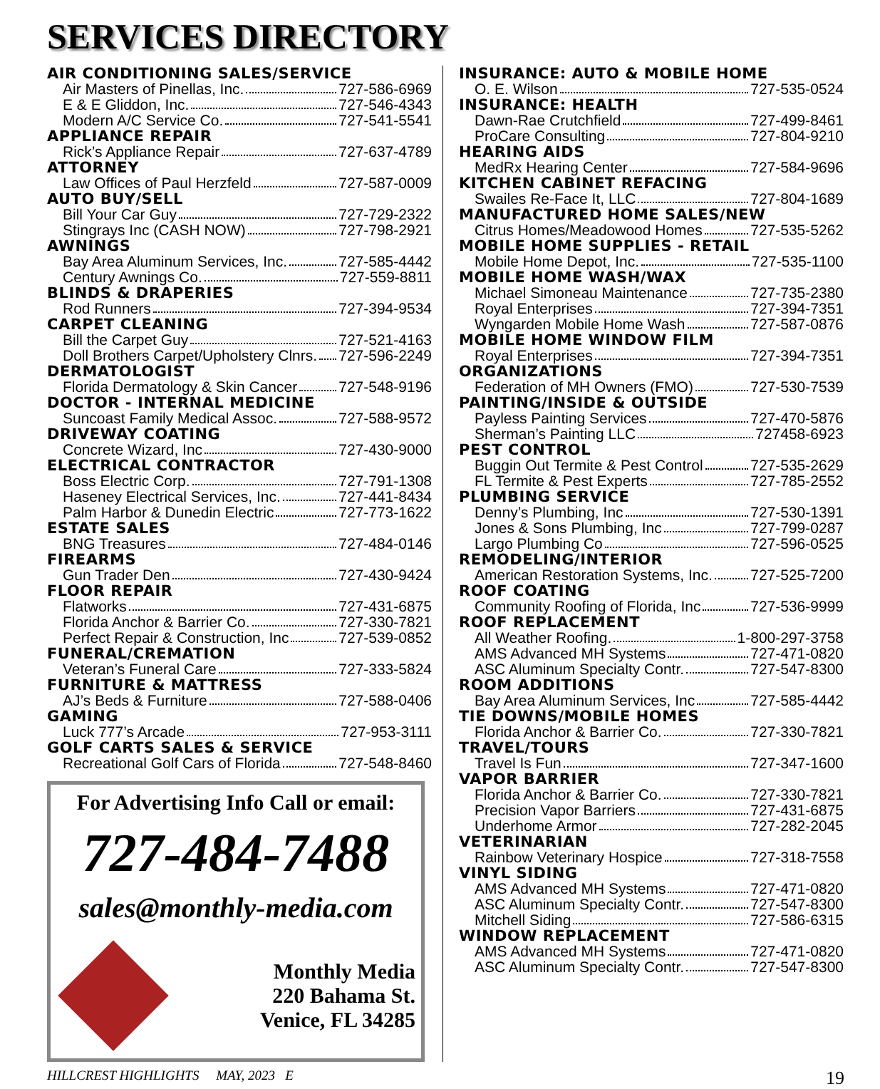SERVICES DIRECTORY
AIR CONDITIONING SALES/SERVICE
Air Masters of Pinellas, Inc. 727-586-6969
E & E Gliddon, Inc. 727-546-4343
Modern A/C Service Co. 727-541-5541
APPLIANCE REPAIR
Rick’s Appliance Repair 727-637-4789
ATTORNEY
Law Offices of Paul Herzfeld 727-587-0009
AUTO BUY/SELL
Bill Your Car Guy 727-729-2322
Stingrays Inc (CASH NOW) 727-798-2921
AWNINGS
Bay Area Aluminum Services, Inc. 727-585-4442
Century Awnings Co. 727-559-8811
BLINDS & DRAPERIES
Rod Runners 727-394-9534
CARPET CLEANING
Bill the Carpet Guy 727-521-4163
Doll Brothers Carpet/Upholstery Clnrs. 727-596-2249
DERMATOLOGIST
Florida Dermatology & Skin Cancer 727-548-9196
DOCTOR - INTERNAL MEDICINE
Suncoast Family Medical Assoc. 727-588-9572
DRIVEWAY COATING
Concrete Wizard, Inc 727-430-9000
ELECTRICAL CONTRACTOR
Boss Electric Corp. 727-791-1308
Haseney Electrical Services, Inc. 727-441-8434
Palm Harbor & Dunedin Electric 727-773-1622
ESTATE SALES
BNG Treasures 727-484-0146
FIREARMS
Gun Trader Den 727-430-9424
FLOOR REPAIR
Flatworks 727-431-6875
Florida Anchor & Barrier Co. 727-330-7821
Perfect Repair & Construction, Inc 727-539-0852
FUNERAL/CREMATION
Veteran’s Funeral Care 727-333-5824
FURNITURE & MATTRESS
AJ’s Beds & Furniture 727-588-0406
GAMING
Luck 777’s Arcade 727-953-3111
GOLF CARTS SALES & SERVICE
Recreational Golf Cars of Florida 727-548-8460
For Advertising Info Call or email:
727-484-7488
sales@monthly-media.com
Monthly Media
220 Bahama St.
Venice, FL 34285
INSURANCE: AUTO & MOBILE HOME
O. E. Wilson 727-535-0524
INSURANCE: HEALTH
Dawn-Rae Crutchfield 727-499-8461
ProCare Consulting 727-804-9210
HEARING AIDS
MedRx Hearing Center 727-584-9696
KITCHEN CABINET REFACING
Swailes Re-Face It, LLC 727-804-1689
MANUFACTURED HOME SALES/NEW
Citrus Homes/Meadowood Homes 727-535-5262
MOBILE HOME SUPPLIES - RETAIL
Mobile Home Depot, Inc. 727-535-1100
MOBILE HOME WASH/WAX
Michael Simoneau Maintenance 727-735-2380
Royal Enterprises 727-394-7351
Wyngarden Mobile Home Wash 727-587-0876
MOBILE HOME WINDOW FILM
Royal Enterprises 727-394-7351
ORGANIZATIONS
Federation of MH Owners (FMO) 727-530-7539
PAINTING/INSIDE & OUTSIDE
Payless Painting Services 727-470-5876
Sherman’s Painting LLC 727458-6923
PEST CONTROL
Buggin Out Termite & Pest Control 727-535-2629
FL Termite & Pest Experts 727-785-2552
PLUMBING SERVICE
Denny’s Plumbing, Inc 727-530-1391
Jones & Sons Plumbing, Inc 727-799-0287
Largo Plumbing Co 727-596-0525
REMODELING/INTERIOR
American Restoration Systems, Inc. 727-525-7200
ROOF COATING
Community Roofing of Florida, Inc 727-536-9999
ROOF REPLACEMENT
All Weather Roofing. 1-800-297-3758
AMS Advanced MH Systems 727-471-0820
ASC Aluminum Specialty Contr. 727-547-8300
ROOM ADDITIONS
Bay Area Aluminum Services, Inc 727-585-4442
TIE DOWNS/MOBILE HOMES
Florida Anchor & Barrier Co. 727-330-7821
TRAVEL/TOURS
Travel Is Fun 727-347-1600
VAPOR BARRIER
Florida Anchor & Barrier Co. 727-330-7821
Precision Vapor Barriers 727-431-6875
Underhome Armor 727-282-2045
VETERINARIAN
Rainbow Veterinary Hospice 727-318-7558
VINYL SIDING
AMS Advanced MH Systems 727-471-0820
ASC Aluminum Specialty Contr. 727-547-8300
Mitchell Siding 727-586-6315
WINDOW REPLACEMENT
AMS Advanced MH Systems 727-471-0820
ASC Aluminum Specialty Contr. 727-547-8300
HILLCREST HIGHLIGHTS MAY, 2023 E 19